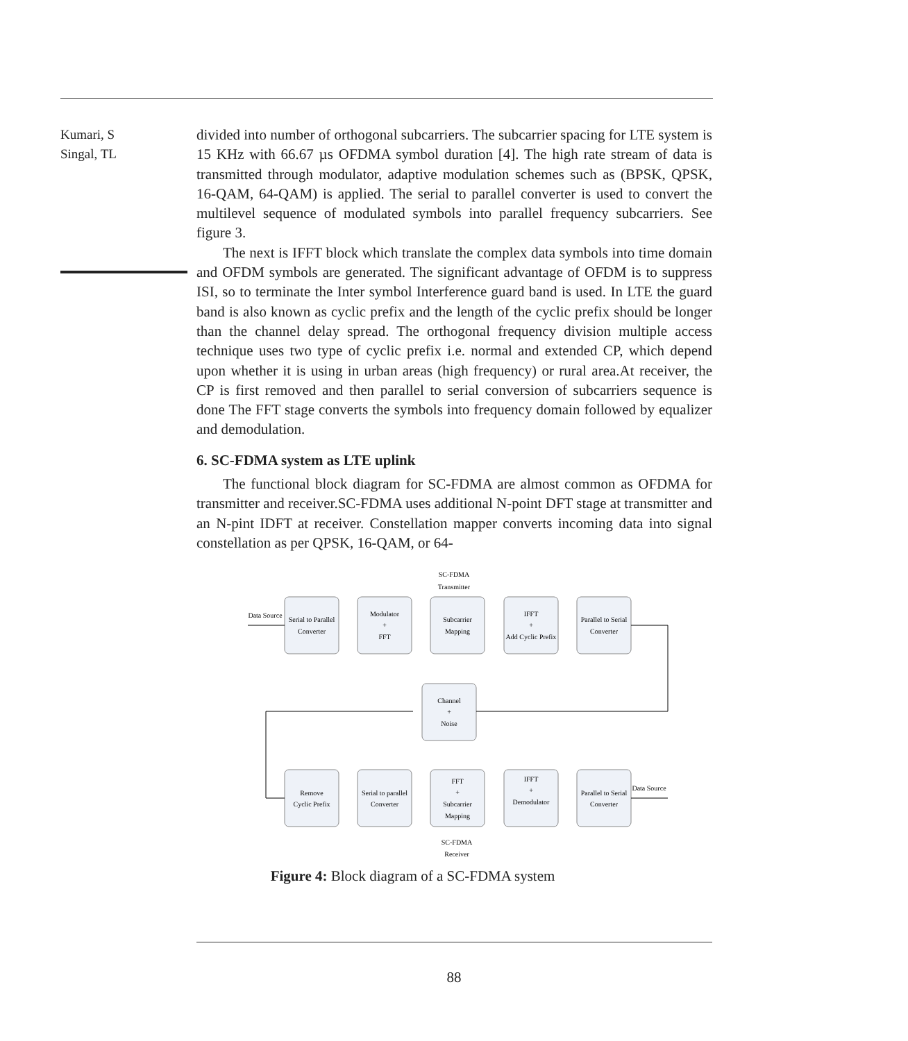Kumari, S
Singal, TL
divided into number of orthogonal subcarriers. The subcarrier spacing for LTE system is 15 KHz with 66.67 µs OFDMA symbol duration [4]. The high rate stream of data is transmitted through modulator, adaptive modulation schemes such as (BPSK, QPSK, 16-QAM, 64-QAM) is applied. The serial to parallel converter is used to convert the multilevel sequence of modulated symbols into parallel frequency subcarriers. See figure 3.
The next is IFFT block which translate the complex data symbols into time domain and OFDM symbols are generated. The significant advantage of OFDM is to suppress ISI, so to terminate the Inter symbol Interference guard band is used. In LTE the guard band is also known as cyclic prefix and the length of the cyclic prefix should be longer than the channel delay spread. The orthogonal frequency division multiple access technique uses two type of cyclic prefix i.e. normal and extended CP, which depend upon whether it is using in urban areas (high frequency) or rural area.At receiver, the CP is first removed and then parallel to serial conversion of subcarriers sequence is done The FFT stage converts the symbols into frequency domain followed by equalizer and demodulation.
6. SC-FDMA system as LTE uplink
The functional block diagram for SC-FDMA are almost common as OFDMA for transmitter and receiver.SC-FDMA uses additional N-point DFT stage at transmitter and an N-pint IDFT at receiver. Constellation mapper converts incoming data into signal constellation as per QPSK, 16-QAM, or 64-
SC-FDMA
Transmitter
Data Source
Serial to Parallel
Converter
Modulator
+
FFT
Subcarrier
Mapping
IFFT
+
Add Cyclic Prefix
Parallel to Serial
Converter
Channel
+
Noise
Remove
Cyclic Prefix
Serial to parallel
Converter
FFT
+
Subcarrier
Mapping
IFFT
+
Demodulator
Parallel to Serial
Converter
Data Source
SC-FDMA
Receiver
Figure 4: Block diagram of a SC-FDMA system
88